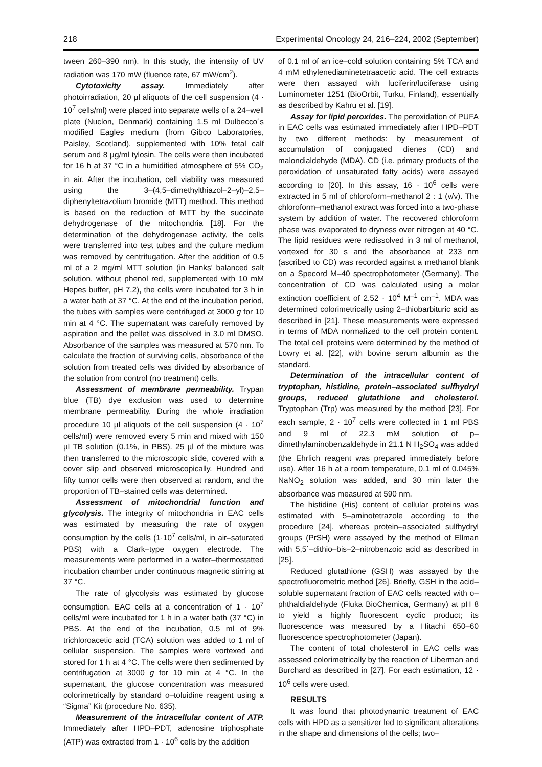218 Experimental Oncology 24, 216–224, 2002 (September)
tween 260–390 nm). In this study, the intensity of UV radiation was 170 mW (fluence rate, 67 mW/cm<sup>2</sup>).
Cytotoxicity assay. Immediately after photoirradiation, 20 µl aliquots of the cell suspension (4 · 10<sup>7</sup> cells/ml) were placed into separate wells of a 24–well plate (Nuclon, Denmark) containing 1.5 ml Dulbecco´s modified Eagles medium (from Gibco Laboratories, Paisley, Scotland), supplemented with 10% fetal calf serum and 8 µg/ml tylosin. The cells were then incubated for 16 h at 37 °C in a humidified atmosphere of 5% CO<sub>2</sub> in air. After the incubation, cell viability was measured using the 3–(4,5–dimethylthiazol–2–yl)–2,5–diphenyltetrazolium bromide (MTT) method. This method is based on the reduction of MTT by the succinate dehydrogenase of the mitochondria [18]. For the determination of the dehydrogenase activity, the cells were transferred into test tubes and the culture medium was removed by centrifugation. After the addition of 0.5 ml of a 2 mg/ml MTT solution (in Hanks' balanced salt solution, without phenol red, supplemented with 10 mM Hepes buffer, pH 7.2), the cells were incubated for 3 h in a water bath at 37 °C. At the end of the incubation period, the tubes with samples were centrifuged at 3000 g for 10 min at 4 °C. The supernatant was carefully removed by aspiration and the pellet was dissolved in 3.0 ml DMSO. Absorbance of the samples was measured at 570 nm. To calculate the fraction of surviving cells, absorbance of the solution from treated cells was divided by absorbance of the solution from control (no treatment) cells.
Assessment of membrane permeability. Trypan blue (TB) dye exclusion was used to determine membrane permeability. During the whole irradiation procedure 10 µl aliquots of the cell suspension (4 · 10<sup>7</sup> cells/ml) were removed every 5 min and mixed with 150 µl TB solution (0.1%, in PBS). 25 µl of the mixture was then transferred to the microscopic slide, covered with a cover slip and observed microscopically. Hundred and fifty tumor cells were then observed at random, and the proportion of TB–stained cells was determined.
Assessment of mitochondrial function and glycolysis. The integrity of mitochondria in EAC cells was estimated by measuring the rate of oxygen consumption by the cells (1·10<sup>7</sup> cells/ml, in air–saturated PBS) with a Clark–type oxygen electrode. The measurements were performed in a water–thermostatted incubation chamber under continuous magnetic stirring at 37 °C.
The rate of glycolysis was estimated by glucose consumption. EAC cells at a concentration of 1 · 10<sup>7</sup> cells/ml were incubated for 1 h in a water bath (37 °C) in PBS. At the end of the incubation, 0.5 ml of 9% trichloroacetic acid (TCA) solution was added to 1 ml of cellular suspension. The samples were vortexed and stored for 1 h at 4 °C. The cells were then sedimented by centrifugation at 3000 g for 10 min at 4 °C. In the supernatant, the glucose concentration was measured colorimetrically by standard o–toluidine reagent using a “Sigma” Kit (procedure No. 635).
Measurement of the intracellular content of ATP. Immediately after HPD–PDT, adenosine triphosphate (ATP) was extracted from 1 · 10<sup>6</sup> cells by the addition
of 0.1 ml of an ice–cold solution containing 5% TCA and 4 mM ethylenediaminetetraacetic acid. The cell extracts were then assayed with luciferin/luciferase using Luminometer 1251 (BioOrbit, Turku, Finland), essentially as described by Kahru et al. [19].
Assay for lipid peroxides. The peroxidation of PUFA in EAC cells was estimated immediately after HPD–PDT by two different methods: by measurement of accumulation of conjugated dienes (CD) and malondialdehyde (MDA). CD (i.e. primary products of the peroxidation of unsaturated fatty acids) were assayed according to [20]. In this assay, 16 · 10<sup>6</sup> cells were extracted in 5 ml of chloroform–methanol 2 : 1 (v/v). The chloroform–methanol extract was forced into a two-phase system by addition of water. The recovered chloroform phase was evaporated to dryness over nitrogen at 40 °C. The lipid residues were redissolved in 3 ml of methanol, vortexed for 30 s and the absorbance at 233 nm (ascribed to CD) was recorded against a methanol blank on a Specord M–40 spectrophotometer (Germany). The concentration of CD was calculated using a molar extinction coefficient of 2.52 · 10<sup>4</sup> M<sup>–1</sup> cm<sup>–1</sup>. MDA was determined colorimetrically using 2–thiobarbituric acid as described in [21]. These measurements were expressed in terms of MDA normalized to the cell protein content. The total cell proteins were determined by the method of Lowry et al. [22], with bovine serum albumin as the standard.
Determination of the intracellular content of tryptophan, histidine, protein–associated sulfhydryl groups, reduced glutathione and cholesterol. Tryptophan (Trp) was measured by the method [23]. For each sample, 2 · 10<sup>7</sup> cells were collected in 1 ml PBS and 9 ml of 22.3 mM solution of p–dimethylaminobenzaldehyde in 21.1 N H<sub>2</sub>SO<sub>4</sub> was added (the Ehrlich reagent was prepared immediately before use). After 16 h at a room temperature, 0.1 ml of 0.045% NaNO<sub>2</sub> solution was added, and 30 min later the absorbance was measured at 590 nm.
The histidine (His) content of cellular proteins was estimated with 5–aminotetrazole according to the procedure [24], whereas protein–associated sulfhydryl groups (PrSH) were assayed by the method of Ellman with 5,5´–dithio–bis–2–nitrobenzoic acid as described in [25].
Reduced glutathione (GSH) was assayed by the spectrofluorometric method [26]. Briefly, GSH in the acid–soluble supernatant fraction of EAC cells reacted with o–phthaldialdehyde (Fluka BioChemica, Germany) at pH 8 to yield a highly fluorescent cyclic product; its fluorescence was measured by a Hitachi 650–60 fluorescence spectrophotometer (Japan).
The content of total cholesterol in EAC cells was assessed colorimetrically by the reaction of Liberman and Burchard as described in [27]. For each estimation, 12 · 10<sup>6</sup> cells were used.
RESULTS
It was found that photodynamic treatment of EAC cells with HPD as a sensitizer led to significant alterations in the shape and dimensions of the cells; two–